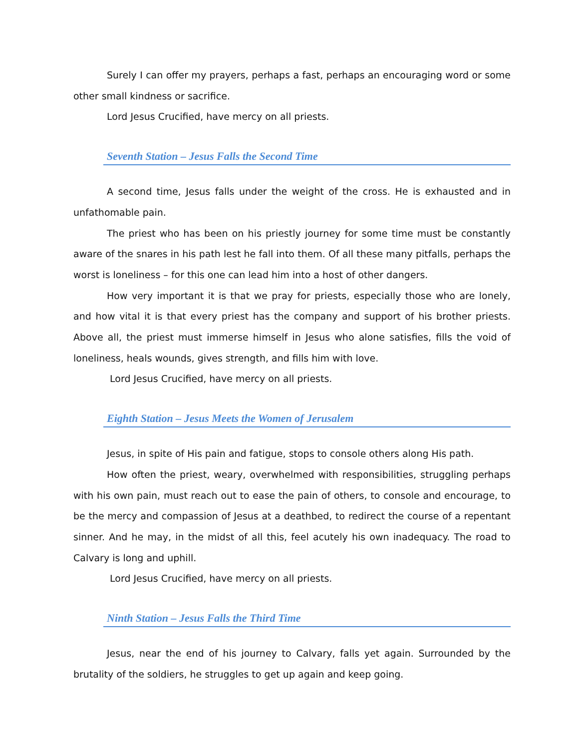Surely I can offer my prayers, perhaps a fast, perhaps an encouraging word or some other small kindness or sacrifice.
Lord Jesus Crucified, have mercy on all priests.
Seventh Station – Jesus Falls the Second Time
A second time, Jesus falls under the weight of the cross. He is exhausted and in unfathomable pain.
The priest who has been on his priestly journey for some time must be constantly aware of the snares in his path lest he fall into them. Of all these many pitfalls, perhaps the worst is loneliness – for this one can lead him into a host of other dangers.
How very important it is that we pray for priests, especially those who are lonely, and how vital it is that every priest has the company and support of his brother priests. Above all, the priest must immerse himself in Jesus who alone satisfies, fills the void of loneliness, heals wounds, gives strength, and fills him with love.
Lord Jesus Crucified, have mercy on all priests.
Eighth Station – Jesus Meets the Women of Jerusalem
Jesus, in spite of His pain and fatigue, stops to console others along His path.
How often the priest, weary, overwhelmed with responsibilities, struggling perhaps with his own pain, must reach out to ease the pain of others, to console and encourage, to be the mercy and compassion of Jesus at a deathbed, to redirect the course of a repentant sinner. And he may, in the midst of all this, feel acutely his own inadequacy. The road to Calvary is long and uphill.
Lord Jesus Crucified, have mercy on all priests.
Ninth Station – Jesus Falls the Third Time
Jesus, near the end of his journey to Calvary, falls yet again. Surrounded by the brutality of the soldiers, he struggles to get up again and keep going.